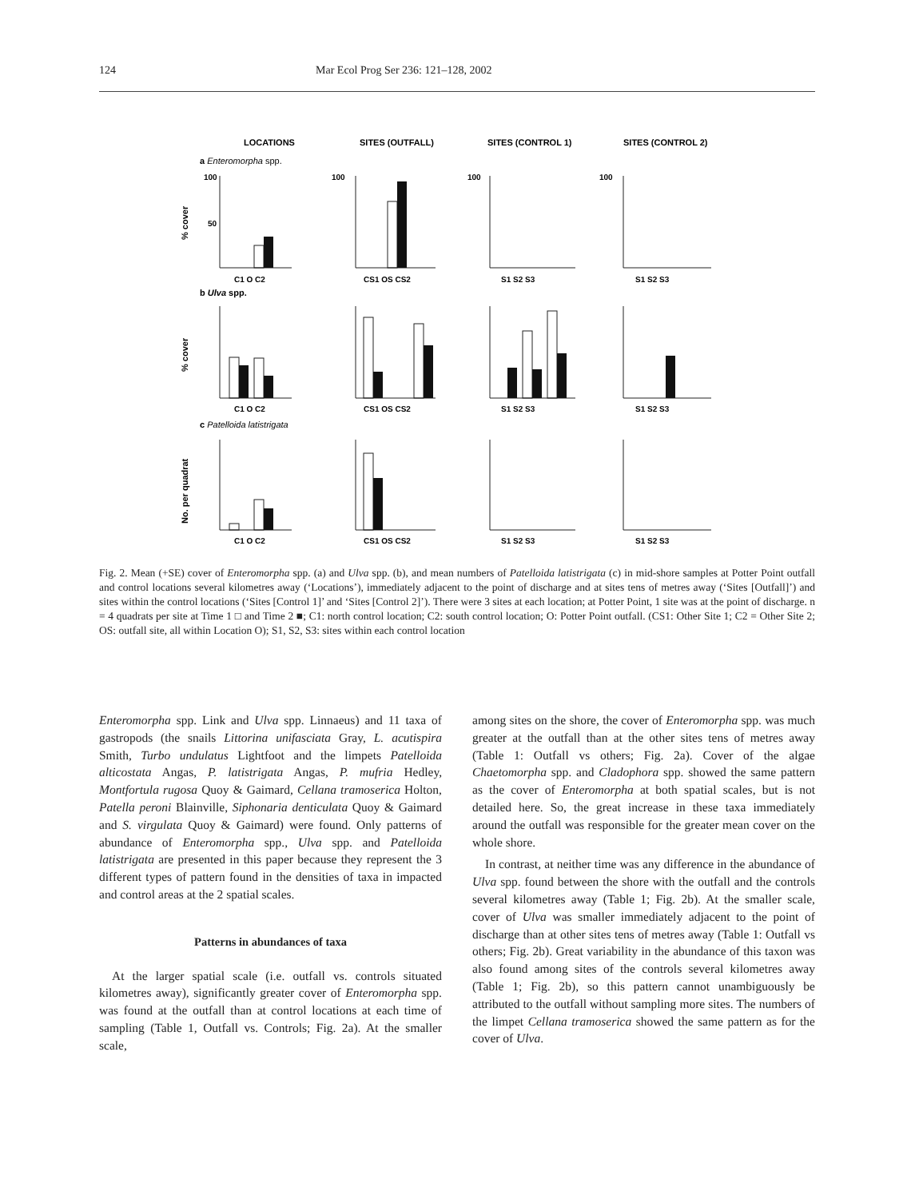124 Mar Ecol Prog Ser 236: 121–128, 2002
LOCATIONS
SITES (OUTFALL)
SITES (CONTROL 1)
SITES (CONTROL 2)
a Enteromorpha spp.
b Ulva spp.
c Patelloida latistrigata
% cover
% cover
No. per quadrat
100
50
100
100
100
C1 O C2
CS1 OS CS2
S1 S2 S3
S1 S2 S3
C1 O C2
CS1 OS CS2
S1 S2 S3
S1 S2 S3
C1 O C2
CS1 OS CS2
S1 S2 S3
S1 S2 S3
Fig. 2. Mean (+SE) cover of Enteromorpha spp. (a) and Ulva spp. (b), and mean numbers of Patelloida latistrigata (c) in mid-shore samples at Potter Point outfall and control locations several kilometres away (‘Locations’), immediately adjacent to the point of discharge and at sites tens of metres away (‘Sites [Outfall]’) and sites within the control locations (‘Sites [Control 1]’ and ‘Sites [Control 2]’). There were 3 sites at each location; at Potter Point, 1 site was at the point of discharge. n = 4 quadrats per site at Time 1 □ and Time 2 ■; C1: north control location; C2: south control location; O: Potter Point outfall. (CS1: Other Site 1; C2 = Other Site 2; OS: outfall site, all within Location O); S1, S2, S3: sites within each control location
Enteromorpha spp. Link and Ulva spp. Linnaeus) and 11 taxa of gastropods (the snails Littorina unifasciata Gray, L. acutispira Smith, Turbo undulatus Lightfoot and the limpets Patelloida alticostata Angas, P. latistrigata Angas, P. mufria Hedley, Montfortula rugosa Quoy & Gaimard, Cellana tramoserica Holton, Patella peroni Blainville, Siphonaria denticulata Quoy & Gaimard and S. virgulata Quoy & Gaimard) were found. Only patterns of abundance of Enteromorpha spp., Ulva spp. and Patelloida latistrigata are presented in this paper because they represent the 3 different types of pattern found in the densities of taxa in impacted and control areas at the 2 spatial scales.
Patterns in abundances of taxa
At the larger spatial scale (i.e. outfall vs. controls situated kilometres away), significantly greater cover of Enteromorpha spp. was found at the outfall than at control locations at each time of sampling (Table 1, Outfall vs. Controls; Fig. 2a). At the smaller scale,
among sites on the shore, the cover of Enteromorpha spp. was much greater at the outfall than at the other sites tens of metres away (Table 1: Outfall vs others; Fig. 2a). Cover of the algae Chaetomorpha spp. and Cladophora spp. showed the same pattern as the cover of Enteromorpha at both spatial scales, but is not detailed here. So, the great increase in these taxa immediately around the outfall was responsible for the greater mean cover on the whole shore.
In contrast, at neither time was any difference in the abundance of Ulva spp. found between the shore with the outfall and the controls several kilometres away (Table 1; Fig. 2b). At the smaller scale, cover of Ulva was smaller immediately adjacent to the point of discharge than at other sites tens of metres away (Table 1: Outfall vs others; Fig. 2b). Great variability in the abundance of this taxon was also found among sites of the controls several kilometres away (Table 1; Fig. 2b), so this pattern cannot unambiguously be attributed to the outfall without sampling more sites. The numbers of the limpet Cellana tramoserica showed the same pattern as for the cover of Ulva.